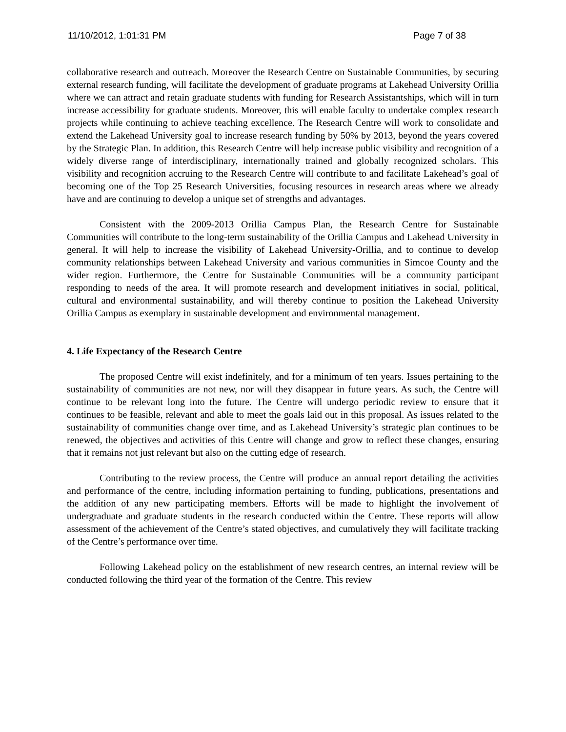11/10/2012, 1:01:31 PM Page 7 of 38
collaborative research and outreach. Moreover the Research Centre on Sustainable Communities, by securing external research funding, will facilitate the development of graduate programs at Lakehead University Orillia where we can attract and retain graduate students with funding for Research Assistantships, which will in turn increase accessibility for graduate students. Moreover, this will enable faculty to undertake complex research projects while continuing to achieve teaching excellence. The Research Centre will work to consolidate and extend the Lakehead University goal to increase research funding by 50% by 2013, beyond the years covered by the Strategic Plan. In addition, this Research Centre will help increase public visibility and recognition of a widely diverse range of interdisciplinary, internationally trained and globally recognized scholars. This visibility and recognition accruing to the Research Centre will contribute to and facilitate Lakehead’s goal of becoming one of the Top 25 Research Universities, focusing resources in research areas where we already have and are continuing to develop a unique set of strengths and advantages.
Consistent with the 2009-2013 Orillia Campus Plan, the Research Centre for Sustainable Communities will contribute to the long-term sustainability of the Orillia Campus and Lakehead University in general. It will help to increase the visibility of Lakehead University-Orillia, and to continue to develop community relationships between Lakehead University and various communities in Simcoe County and the wider region. Furthermore, the Centre for Sustainable Communities will be a community participant responding to needs of the area. It will promote research and development initiatives in social, political, cultural and environmental sustainability, and will thereby continue to position the Lakehead University Orillia Campus as exemplary in sustainable development and environmental management.
4. Life Expectancy of the Research Centre
The proposed Centre will exist indefinitely, and for a minimum of ten years. Issues pertaining to the sustainability of communities are not new, nor will they disappear in future years. As such, the Centre will continue to be relevant long into the future. The Centre will undergo periodic review to ensure that it continues to be feasible, relevant and able to meet the goals laid out in this proposal. As issues related to the sustainability of communities change over time, and as Lakehead University’s strategic plan continues to be renewed, the objectives and activities of this Centre will change and grow to reflect these changes, ensuring that it remains not just relevant but also on the cutting edge of research.
Contributing to the review process, the Centre will produce an annual report detailing the activities and performance of the centre, including information pertaining to funding, publications, presentations and the addition of any new participating members. Efforts will be made to highlight the involvement of undergraduate and graduate students in the research conducted within the Centre. These reports will allow assessment of the achievement of the Centre’s stated objectives, and cumulatively they will facilitate tracking of the Centre’s performance over time.
Following Lakehead policy on the establishment of new research centres, an internal review will be conducted following the third year of the formation of the Centre. This review